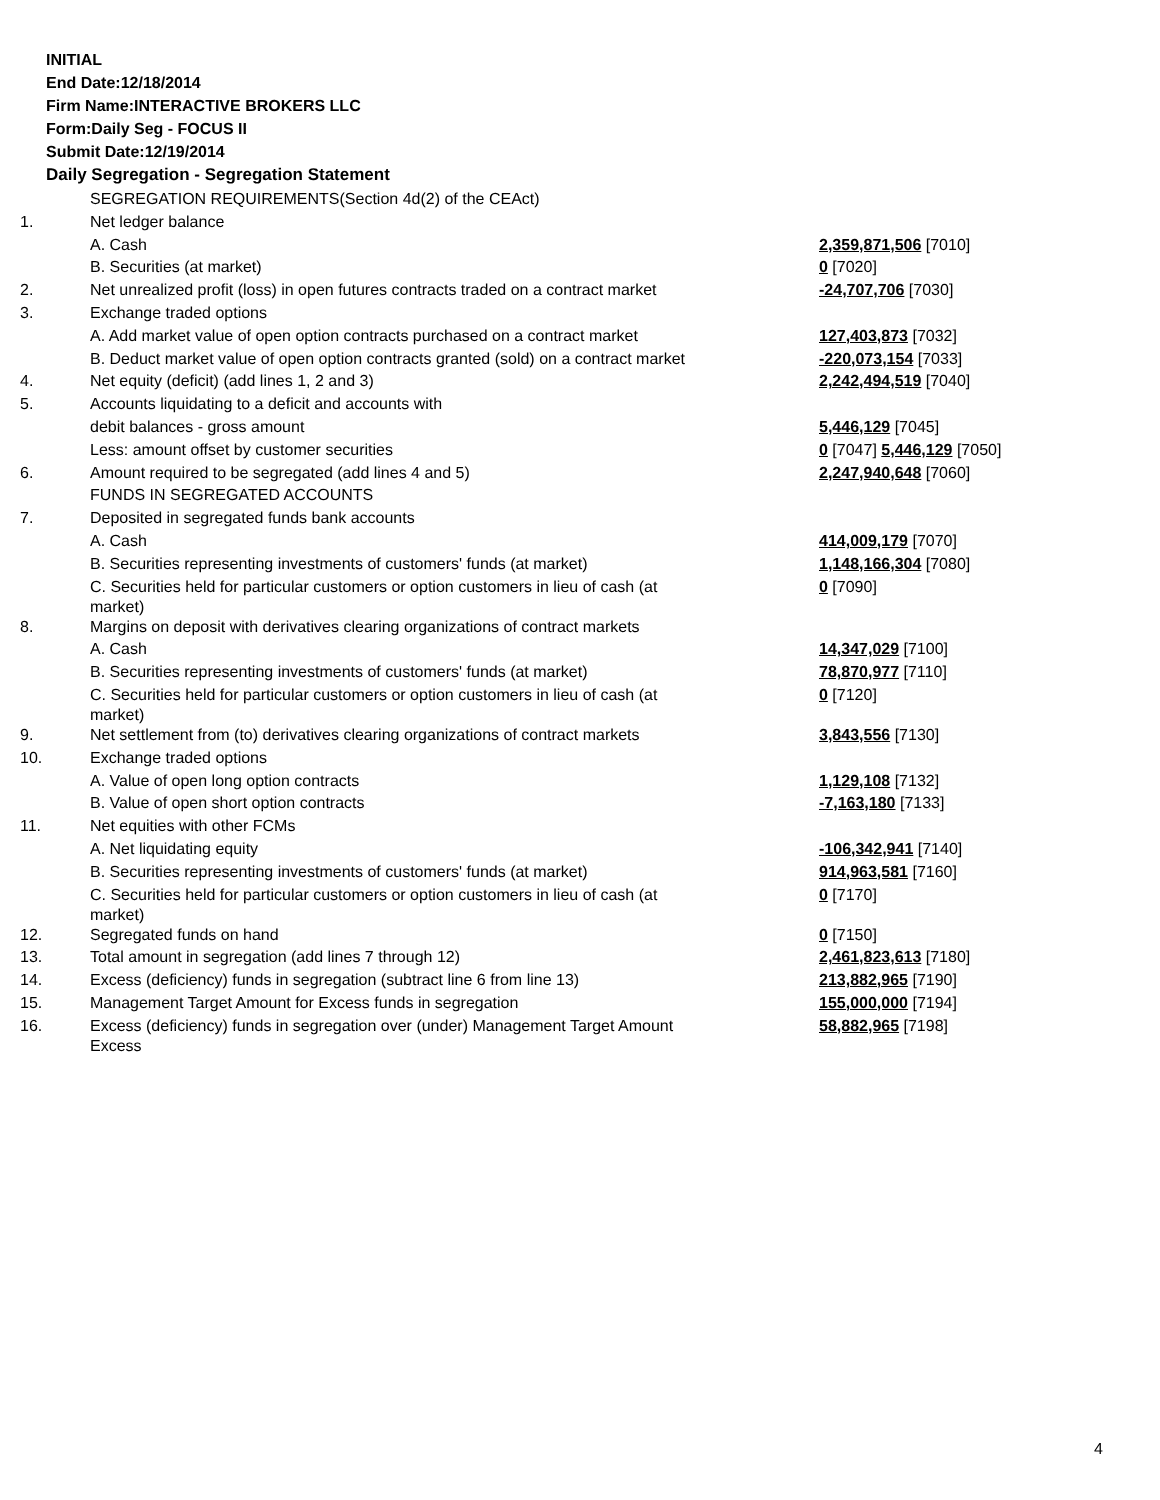INITIAL
End Date:12/18/2014
Firm Name:INTERACTIVE BROKERS LLC
Form:Daily Seg - FOCUS II
Submit Date:12/19/2014
Daily Segregation - Segregation Statement
| | SEGREGATION REQUIREMENTS(Section 4d(2) of the CEAct) | |
| 1. | Net ledger balance | |
| | A. Cash | 2,359,871,506 [7010] |
| | B. Securities (at market) | 0 [7020] |
| 2. | Net unrealized profit (loss) in open futures contracts traded on a contract market | -24,707,706 [7030] |
| 3. | Exchange traded options | |
| | A. Add market value of open option contracts purchased on a contract market | 127,403,873 [7032] |
| | B. Deduct market value of open option contracts granted (sold) on a contract market | -220,073,154 [7033] |
| 4. | Net equity (deficit) (add lines 1, 2 and 3) | 2,242,494,519 [7040] |
| 5. | Accounts liquidating to a deficit and accounts with | |
| | debit balances - gross amount | 5,446,129 [7045] |
| | Less: amount offset by customer securities | 0 [7047] 5,446,129 [7050] |
| 6. | Amount required to be segregated (add lines 4 and 5) | 2,247,940,648 [7060] |
| | FUNDS IN SEGREGATED ACCOUNTS | |
| 7. | Deposited in segregated funds bank accounts | |
| | A. Cash | 414,009,179 [7070] |
| | B. Securities representing investments of customers' funds (at market) | 1,148,166,304 [7080] |
| | C. Securities held for particular customers or option customers in lieu of cash (at market) | 0 [7090] |
| 8. | Margins on deposit with derivatives clearing organizations of contract markets | |
| | A. Cash | 14,347,029 [7100] |
| | B. Securities representing investments of customers' funds (at market) | 78,870,977 [7110] |
| | C. Securities held for particular customers or option customers in lieu of cash (at market) | 0 [7120] |
| 9. | Net settlement from (to) derivatives clearing organizations of contract markets | 3,843,556 [7130] |
| 10. | Exchange traded options | |
| | A. Value of open long option contracts | 1,129,108 [7132] |
| | B. Value of open short option contracts | -7,163,180 [7133] |
| 11. | Net equities with other FCMs | |
| | A. Net liquidating equity | -106,342,941 [7140] |
| | B. Securities representing investments of customers' funds (at market) | 914,963,581 [7160] |
| | C. Securities held for particular customers or option customers in lieu of cash (at market) | 0 [7170] |
| 12. | Segregated funds on hand | 0 [7150] |
| 13. | Total amount in segregation (add lines 7 through 12) | 2,461,823,613 [7180] |
| 14. | Excess (deficiency) funds in segregation (subtract line 6 from line 13) | 213,882,965 [7190] |
| 15. | Management Target Amount for Excess funds in segregation | 155,000,000 [7194] |
| 16. | Excess (deficiency) funds in segregation over (under) Management Target Amount Excess | 58,882,965 [7198] |
4